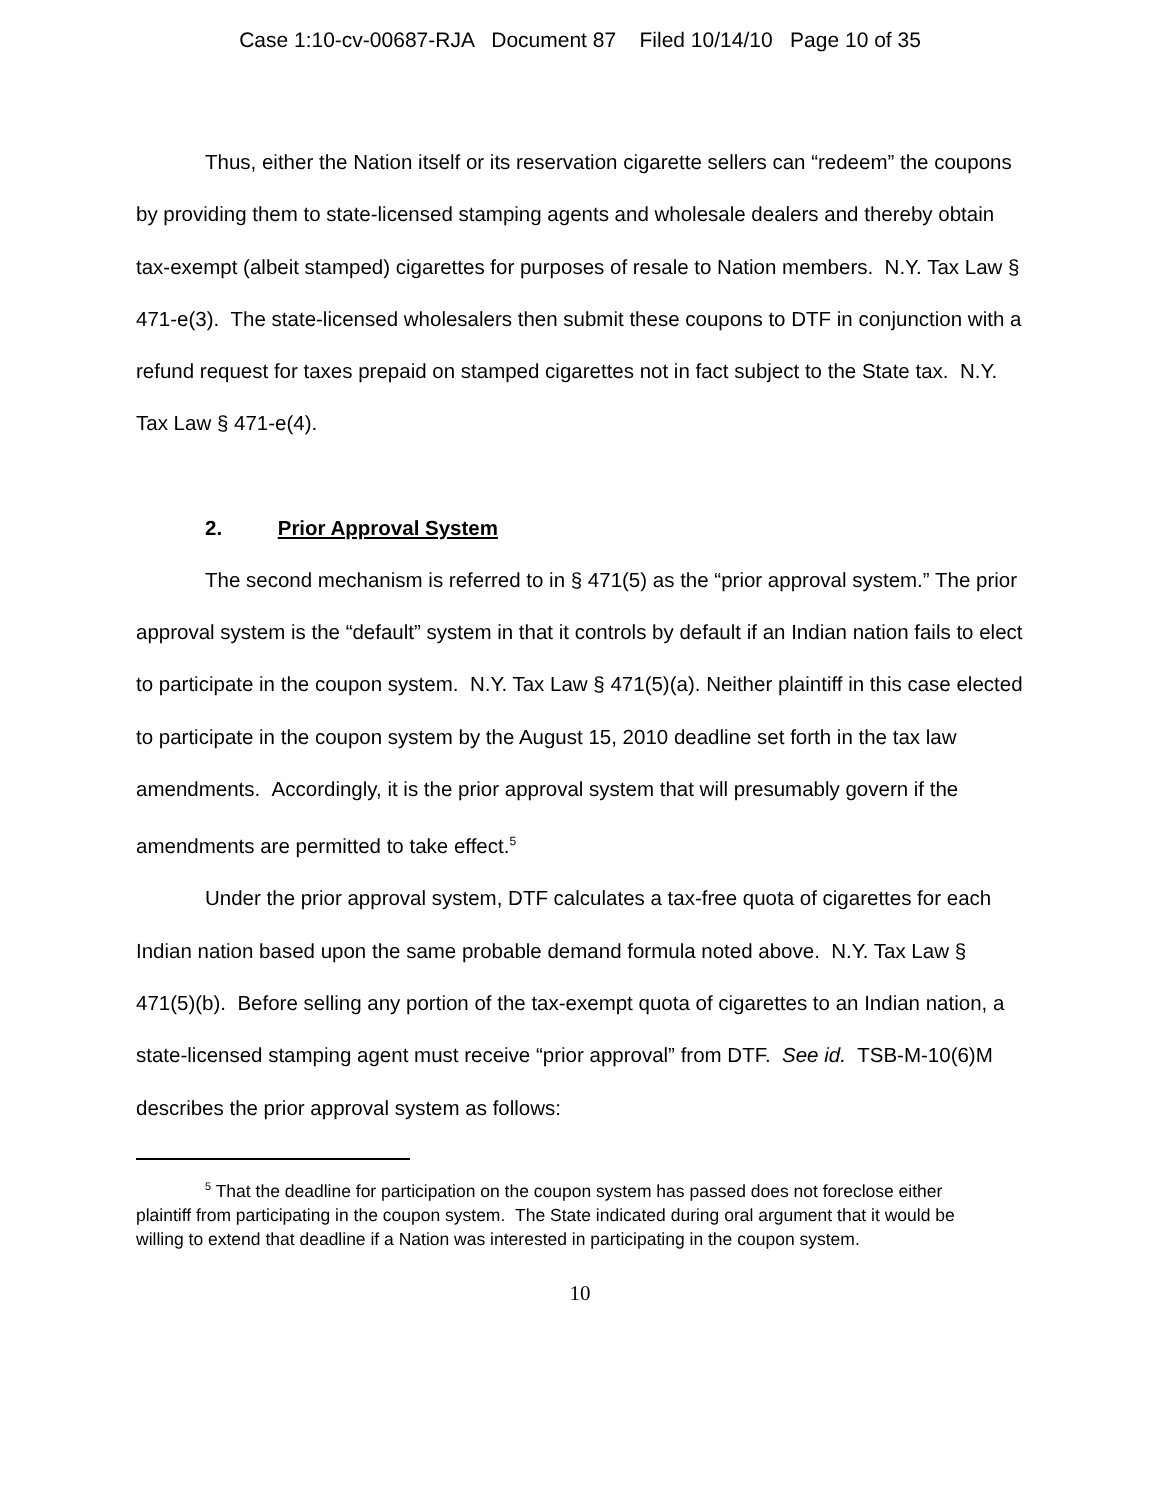Case 1:10-cv-00687-RJA Document 87 Filed 10/14/10 Page 10 of 35
Thus, either the Nation itself or its reservation cigarette sellers can “redeem” the coupons by providing them to state-licensed stamping agents and wholesale dealers and thereby obtain tax-exempt (albeit stamped) cigarettes for purposes of resale to Nation members. N.Y. Tax Law § 471-e(3). The state-licensed wholesalers then submit these coupons to DTF in conjunction with a refund request for taxes prepaid on stamped cigarettes not in fact subject to the State tax. N.Y. Tax Law § 471-e(4).
2. Prior Approval System
The second mechanism is referred to in § 471(5) as the “prior approval system.” The prior approval system is the “default” system in that it controls by default if an Indian nation fails to elect to participate in the coupon system. N.Y. Tax Law § 471(5)(a). Neither plaintiff in this case elected to participate in the coupon system by the August 15, 2010 deadline set forth in the tax law amendments. Accordingly, it is the prior approval system that will presumably govern if the amendments are permitted to take effect.<sup>5</sup>
Under the prior approval system, DTF calculates a tax-free quota of cigarettes for each Indian nation based upon the same probable demand formula noted above. N.Y. Tax Law § 471(5)(b). Before selling any portion of the tax-exempt quota of cigarettes to an Indian nation, a state-licensed stamping agent must receive “prior approval” from DTF. See id. TSB-M-10(6)M describes the prior approval system as follows:
<sup>5</sup> That the deadline for participation on the coupon system has passed does not foreclose either plaintiff from participating in the coupon system. The State indicated during oral argument that it would be willing to extend that deadline if a Nation was interested in participating in the coupon system.
10